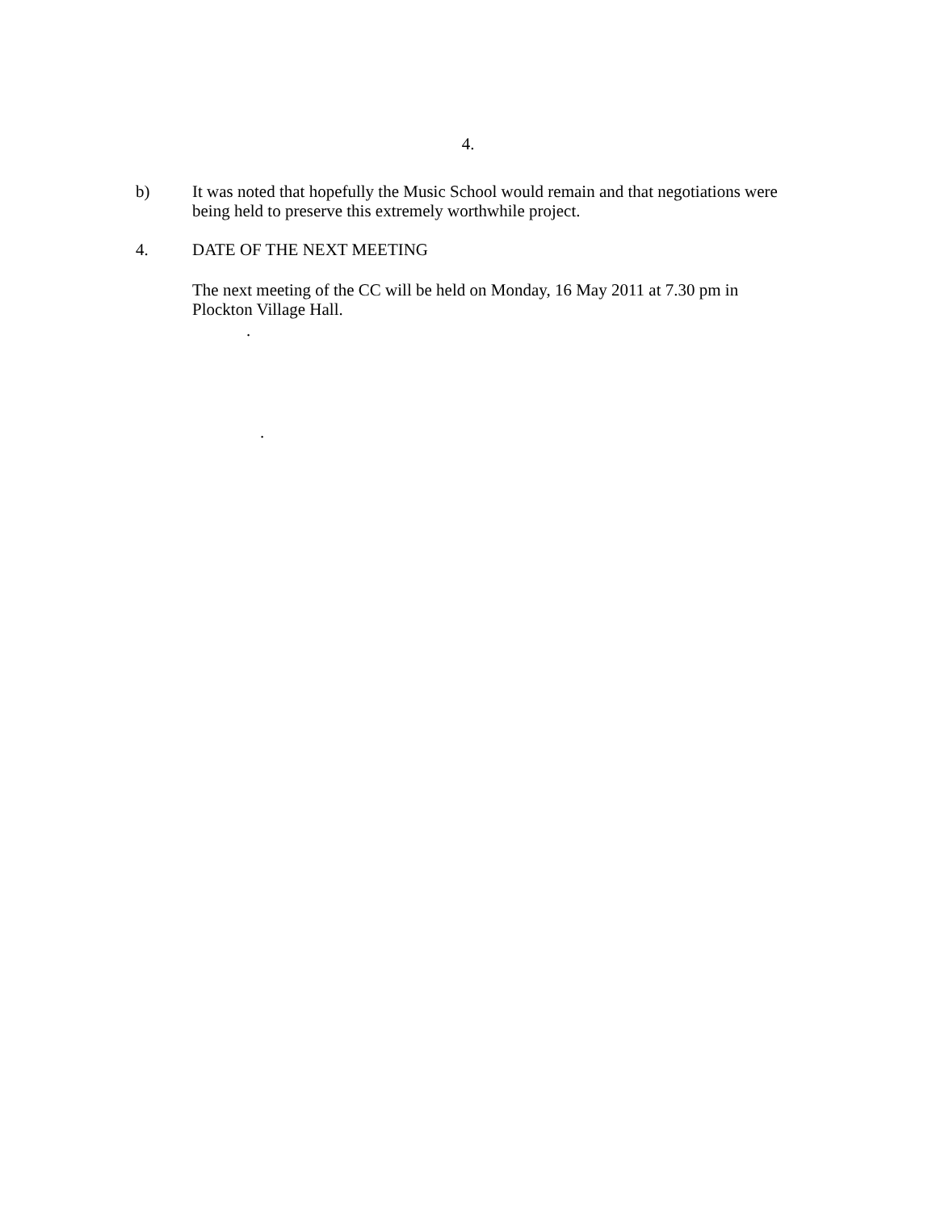4.
b) It was noted that hopefully the Music School would remain and that negotiations were being held to preserve this extremely worthwhile project.
4. DATE OF THE NEXT MEETING
The next meeting of the CC will be held on Monday, 16 May 2011 at 7.30 pm in Plockton Village Hall.
.
.